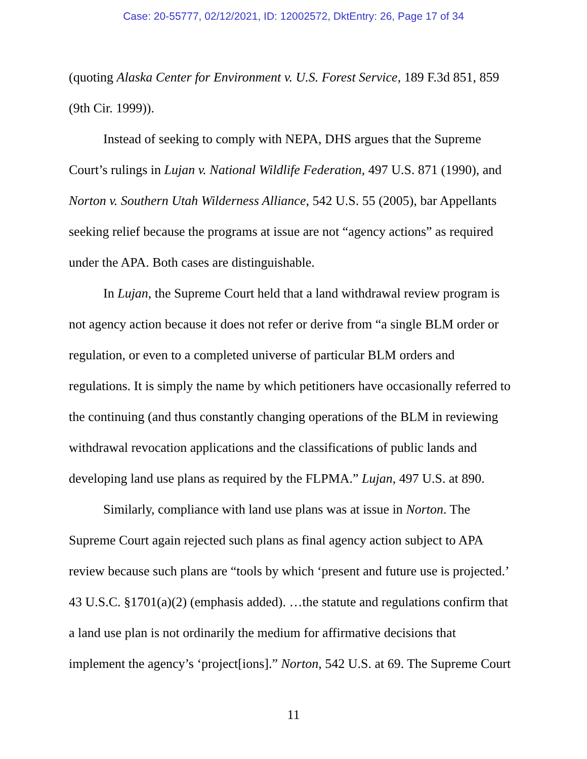Case: 20-55777, 02/12/2021, ID: 12002572, DktEntry: 26, Page 17 of 34
(quoting Alaska Center for Environment v. U.S. Forest Service, 189 F.3d 851, 859 (9th Cir. 1999)).
Instead of seeking to comply with NEPA, DHS argues that the Supreme Court’s rulings in Lujan v. National Wildlife Federation, 497 U.S. 871 (1990), and Norton v. Southern Utah Wilderness Alliance, 542 U.S. 55 (2005), bar Appellants seeking relief because the programs at issue are not “agency actions” as required under the APA. Both cases are distinguishable.
In Lujan, the Supreme Court held that a land withdrawal review program is not agency action because it does not refer or derive from “a single BLM order or regulation, or even to a completed universe of particular BLM orders and regulations. It is simply the name by which petitioners have occasionally referred to the continuing (and thus constantly changing operations of the BLM in reviewing withdrawal revocation applications and the classifications of public lands and developing land use plans as required by the FLPMA.” Lujan, 497 U.S. at 890.
Similarly, compliance with land use plans was at issue in Norton. The Supreme Court again rejected such plans as final agency action subject to APA review because such plans are “tools by which ‘present and future use is projected.’ 43 U.S.C. §1701(a)(2) (emphasis added). …the statute and regulations confirm that a land use plan is not ordinarily the medium for affirmative decisions that implement the agency’s ‘project[ions].” Norton, 542 U.S. at 69. The Supreme Court
11